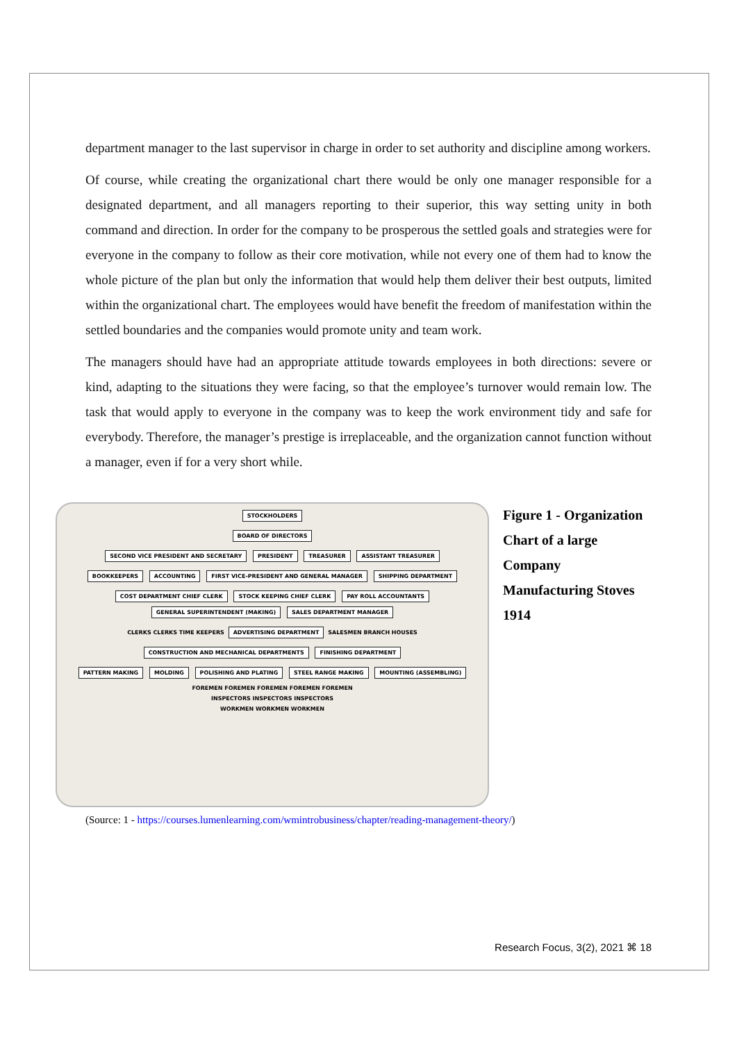department manager to the last supervisor in charge in order to set authority and discipline among workers.
Of course, while creating the organizational chart there would be only one manager responsible for a designated department, and all managers reporting to their superior, this way setting unity in both command and direction. In order for the company to be prosperous the settled goals and strategies were for everyone in the company to follow as their core motivation, while not every one of them had to know the whole picture of the plan but only the information that would help them deliver their best outputs, limited within the organizational chart. The employees would have benefit the freedom of manifestation within the settled boundaries and the companies would promote unity and team work.
The managers should have had an appropriate attitude towards employees in both directions: severe or kind, adapting to the situations they were facing, so that the employee’s turnover would remain low. The task that would apply to everyone in the company was to keep the work environment tidy and safe for everybody. Therefore, the manager’s prestige is irreplaceable, and the organization cannot function without a manager, even if for a very short while.
STOCKHOLDERS
BOARD OF DIRECTORS
SECOND VICE PRESIDENT AND SECRETARY PRESIDENT TREASURER ASSISTANT TREASURER
BOOKKEEPERS ACCOUNTING FIRST VICE-PRESIDENT AND GENERAL MANAGER SHIPPING DEPARTMENT
COST DEPARTMENT CHIEF CLERK STOCK KEEPING CHIEF CLERK PAY ROLL ACCOUNTANTS GENERAL SUPERINTENDENT (MAKING) SALES DEPARTMENT MANAGER
CLERKS CLERKS TIME KEEPERS ADVERTISING DEPARTMENT SALESMEN BRANCH HOUSES
CONSTRUCTION AND MECHANICAL DEPARTMENTS FINISHING DEPARTMENT
PATTERN MAKING MOLDING POLISHING AND PLATING STEEL RANGE MAKING MOUNTING (ASSEMBLING)
FOREMEN FOREMEN FOREMEN FOREMEN FOREMEN
INSPECTORS INSPECTORS INSPECTORS
WORKMEN WORKMEN WORKMEN
Figure 1 - Organization
Chart of a large
Company
Manufacturing Stoves
1914
(Source: 1 - https://courses.lumenlearning.com/wmintrobusiness/chapter/reading-management-theory/)
Research Focus, 3(2), 2021 ⌘ 18